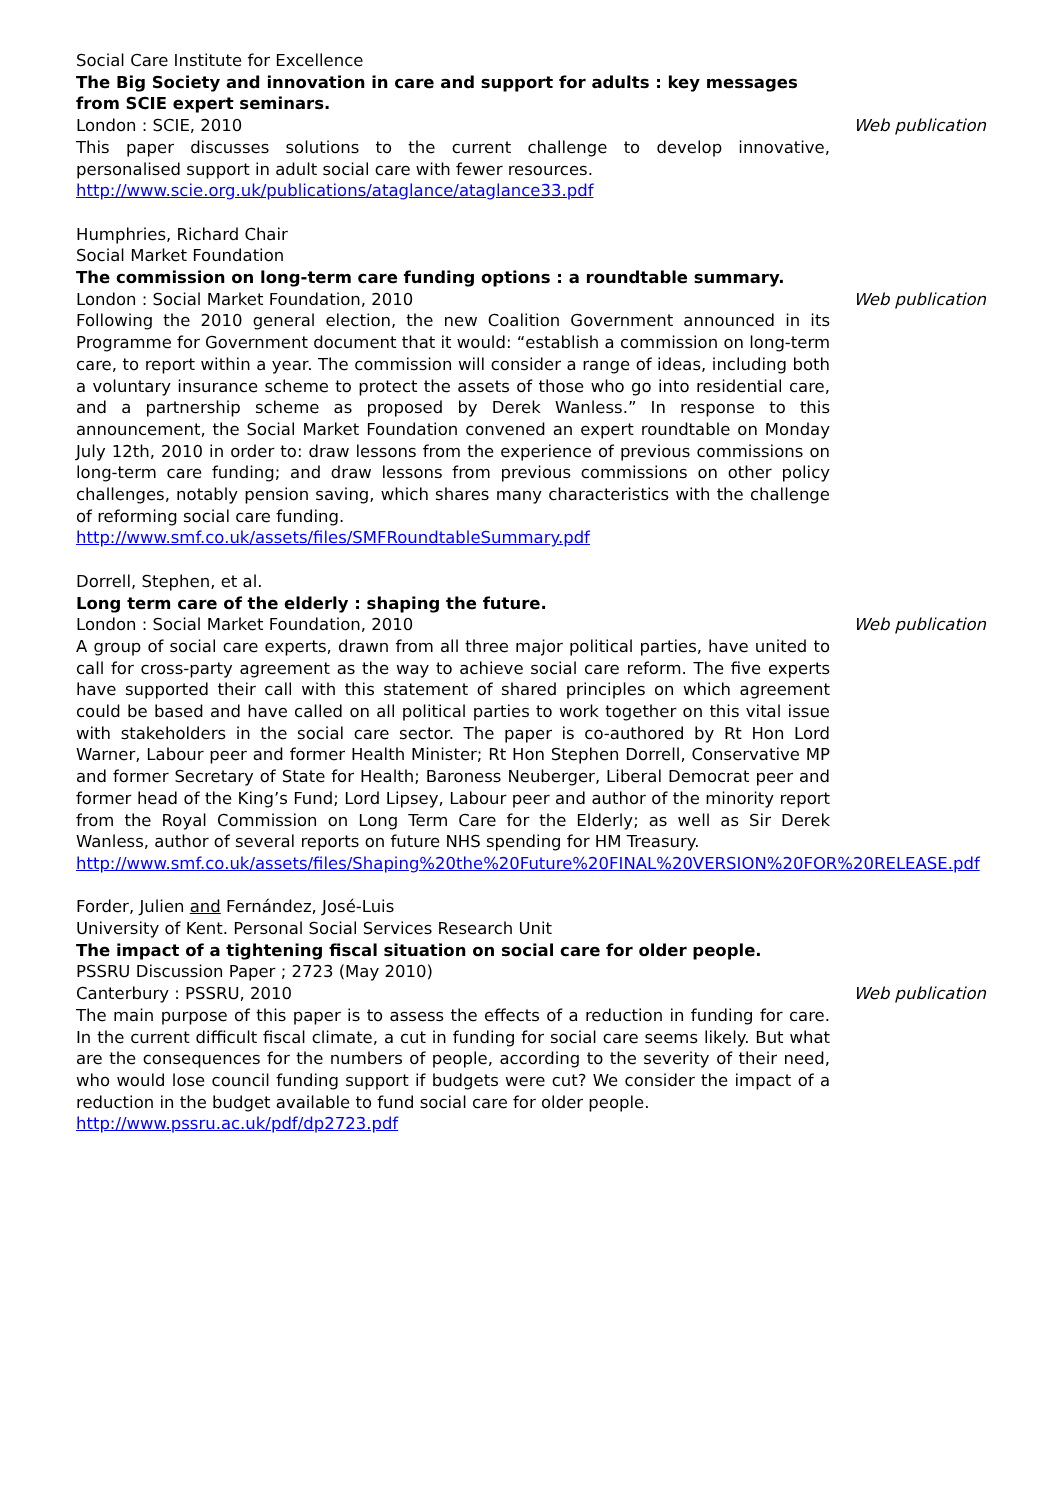Social Care Institute for Excellence
The Big Society and innovation in care and support for adults : key messages from SCIE expert seminars.
London : SCIE, 2010 Web publication
This paper discusses solutions to the current challenge to develop innovative, personalised support in adult social care with fewer resources.
http://www.scie.org.uk/publications/ataglance/ataglance33.pdf
Humphries, Richard Chair
Social Market Foundation
The commission on long-term care funding options : a roundtable summary.
London : Social Market Foundation, 2010 Web publication
Following the 2010 general election, the new Coalition Government announced in its Programme for Government document that it would: “establish a commission on long-term care, to report within a year. The commission will consider a range of ideas, including both a voluntary insurance scheme to protect the assets of those who go into residential care, and a partnership scheme as proposed by Derek Wanless.” In response to this announcement, the Social Market Foundation convened an expert roundtable on Monday July 12th, 2010 in order to: draw lessons from the experience of previous commissions on long-term care funding; and draw lessons from previous commissions on other policy challenges, notably pension saving, which shares many characteristics with the challenge of reforming social care funding.
http://www.smf.co.uk/assets/files/SMFRoundtableSummary.pdf
Dorrell, Stephen, et al.
Long term care of the elderly : shaping the future.
London : Social Market Foundation, 2010 Web publication
A group of social care experts, drawn from all three major political parties, have united to call for cross-party agreement as the way to achieve social care reform. The five experts have supported their call with this statement of shared principles on which agreement could be based and have called on all political parties to work together on this vital issue with stakeholders in the social care sector. The paper is co-authored by Rt Hon Lord Warner, Labour peer and former Health Minister; Rt Hon Stephen Dorrell, Conservative MP and former Secretary of State for Health; Baroness Neuberger, Liberal Democrat peer and former head of the King’s Fund; Lord Lipsey, Labour peer and author of the minority report from the Royal Commission on Long Term Care for the Elderly; as well as Sir Derek Wanless, author of several reports on future NHS spending for HM Treasury.
http://www.smf.co.uk/assets/files/Shaping%20the%20Future%20FINAL%20VERSION%20FOR%20RELEASE.pdf
Forder, Julien and Fernández, José-Luis
University of Kent. Personal Social Services Research Unit
The impact of a tightening fiscal situation on social care for older people.
PSSRU Discussion Paper ; 2723 (May 2010)
Canterbury : PSSRU, 2010 Web publication
The main purpose of this paper is to assess the effects of a reduction in funding for care. In the current difficult fiscal climate, a cut in funding for social care seems likely. But what are the consequences for the numbers of people, according to the severity of their need, who would lose council funding support if budgets were cut? We consider the impact of a reduction in the budget available to fund social care for older people.
http://www.pssru.ac.uk/pdf/dp2723.pdf